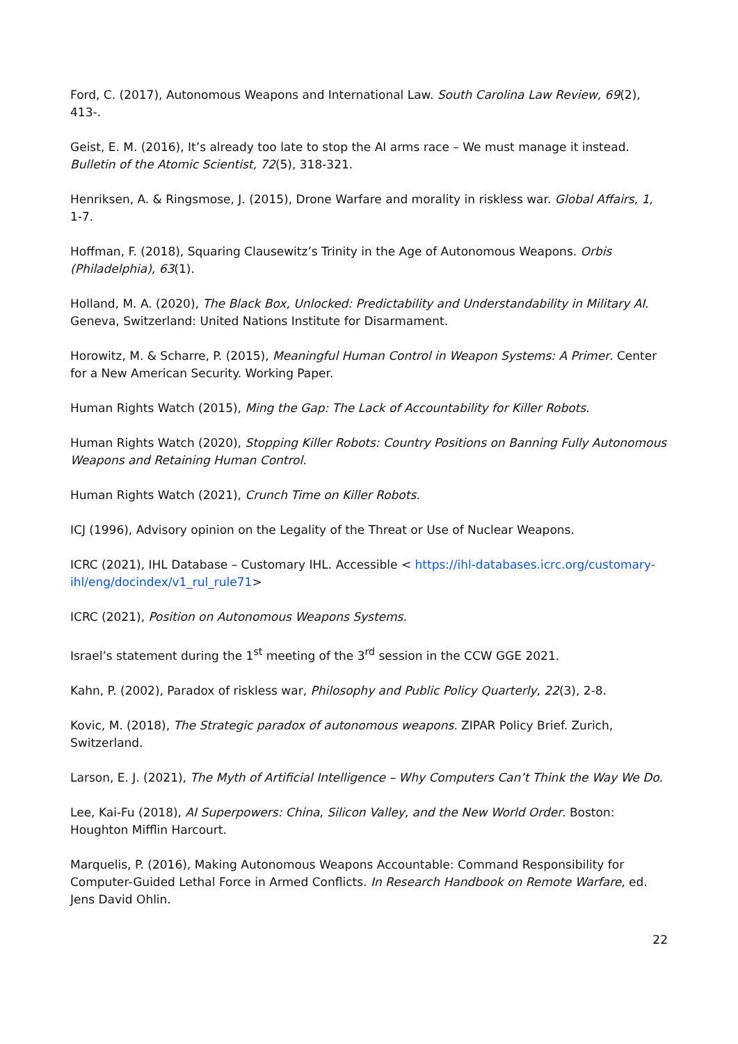Ford, C. (2017), Autonomous Weapons and International Law. South Carolina Law Review, 69(2), 413-.
Geist, E. M. (2016), It’s already too late to stop the AI arms race – We must manage it instead. Bulletin of the Atomic Scientist, 72(5), 318-321.
Henriksen, A. & Ringsmose, J. (2015), Drone Warfare and morality in riskless war. Global Affairs, 1, 1-7.
Hoffman, F. (2018), Squaring Clausewitz’s Trinity in the Age of Autonomous Weapons. Orbis (Philadelphia), 63(1).
Holland, M. A. (2020), The Black Box, Unlocked: Predictability and Understandability in Military AI. Geneva, Switzerland: United Nations Institute for Disarmament.
Horowitz, M. & Scharre, P. (2015), Meaningful Human Control in Weapon Systems: A Primer. Center for a New American Security. Working Paper.
Human Rights Watch (2015), Ming the Gap: The Lack of Accountability for Killer Robots.
Human Rights Watch (2020), Stopping Killer Robots: Country Positions on Banning Fully Autonomous Weapons and Retaining Human Control.
Human Rights Watch (2021), Crunch Time on Killer Robots.
ICJ (1996), Advisory opinion on the Legality of the Threat or Use of Nuclear Weapons.
ICRC (2021), IHL Database – Customary IHL. Accessible < https://ihl-databases.icrc.org/customary-ihl/eng/docindex/v1_rul_rule71>
ICRC (2021), Position on Autonomous Weapons Systems.
Israel’s statement during the 1<sup>st</sup> meeting of the 3<sup>rd</sup> session in the CCW GGE 2021.
Kahn, P. (2002), Paradox of riskless war, Philosophy and Public Policy Quarterly, 22(3), 2-8.
Kovic, M. (2018), The Strategic paradox of autonomous weapons. ZIPAR Policy Brief. Zurich, Switzerland.
Larson, E. J. (2021), The Myth of Artificial Intelligence – Why Computers Can’t Think the Way We Do.
Lee, Kai-Fu (2018), AI Superpowers: China, Silicon Valley, and the New World Order. Boston: Houghton Mifflin Harcourt.
Marquelis, P. (2016), Making Autonomous Weapons Accountable: Command Responsibility for Computer-Guided Lethal Force in Armed Conflicts. In Research Handbook on Remote Warfare, ed. Jens David Ohlin.
22